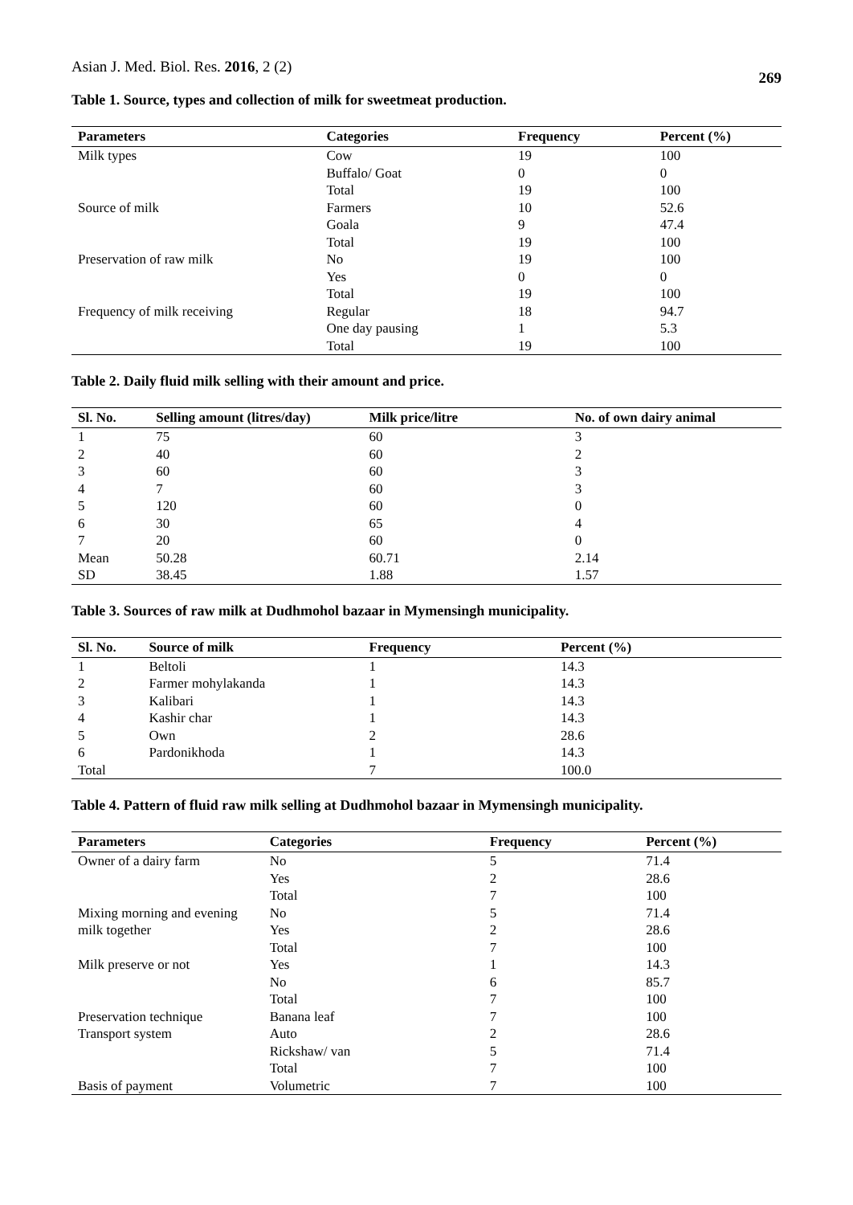Asian J. Med. Biol. Res. 2016, 2 (2)
269
Table 1. Source, types and collection of milk for sweetmeat production.
| Parameters | Categories | Frequency | Percent (%) |
| --- | --- | --- | --- |
| Milk types | Cow | 19 | 100 |
| | Buffalo/ Goat | 0 | 0 |
| | Total | 19 | 100 |
| Source of milk | Farmers | 10 | 52.6 |
| | Goala | 9 | 47.4 |
| | Total | 19 | 100 |
| Preservation of raw milk | No | 19 | 100 |
| | Yes | 0 | 0 |
| | Total | 19 | 100 |
| Frequency of milk receiving | Regular | 18 | 94.7 |
| | One day pausing | 1 | 5.3 |
| | Total | 19 | 100 |
Table 2. Daily fluid milk selling with their amount and price.
| Sl. No. | Selling amount (litres/day) | Milk price/litre | No. of own dairy animal |
| --- | --- | --- | --- |
| 1 | 75 | 60 | 3 |
| 2 | 40 | 60 | 2 |
| 3 | 60 | 60 | 3 |
| 4 | 7 | 60 | 3 |
| 5 | 120 | 60 | 0 |
| 6 | 30 | 65 | 4 |
| 7 | 20 | 60 | 0 |
| Mean | 50.28 | 60.71 | 2.14 |
| SD | 38.45 | 1.88 | 1.57 |
Table 3. Sources of raw milk at Dudhmohol bazaar in Mymensingh municipality.
| Sl. No. | Source of milk | Frequency | Percent (%) |
| --- | --- | --- | --- |
| 1 | Beltoli | 1 | 14.3 |
| 2 | Farmer mohylakanda | 1 | 14.3 |
| 3 | Kalibari | 1 | 14.3 |
| 4 | Kashir char | 1 | 14.3 |
| 5 | Own | 2 | 28.6 |
| 6 | Pardonikhoda | 1 | 14.3 |
| Total | | 7 | 100.0 |
Table 4. Pattern of fluid raw milk selling at Dudhmohol bazaar in Mymensingh municipality.
| Parameters | Categories | Frequency | Percent (%) |
| --- | --- | --- | --- |
| Owner of a dairy farm | No | 5 | 71.4 |
| | Yes | 2 | 28.6 |
| | Total | 7 | 100 |
| Mixing morning and evening | No | 5 | 71.4 |
| milk together | Yes | 2 | 28.6 |
| | Total | 7 | 100 |
| Milk preserve or not | Yes | 1 | 14.3 |
| | No | 6 | 85.7 |
| | Total | 7 | 100 |
| Preservation technique | Banana leaf | 7 | 100 |
| Transport system | Auto | 2 | 28.6 |
| | Rickshaw/ van | 5 | 71.4 |
| | Total | 7 | 100 |
| Basis of payment | Volumetric | 7 | 100 |